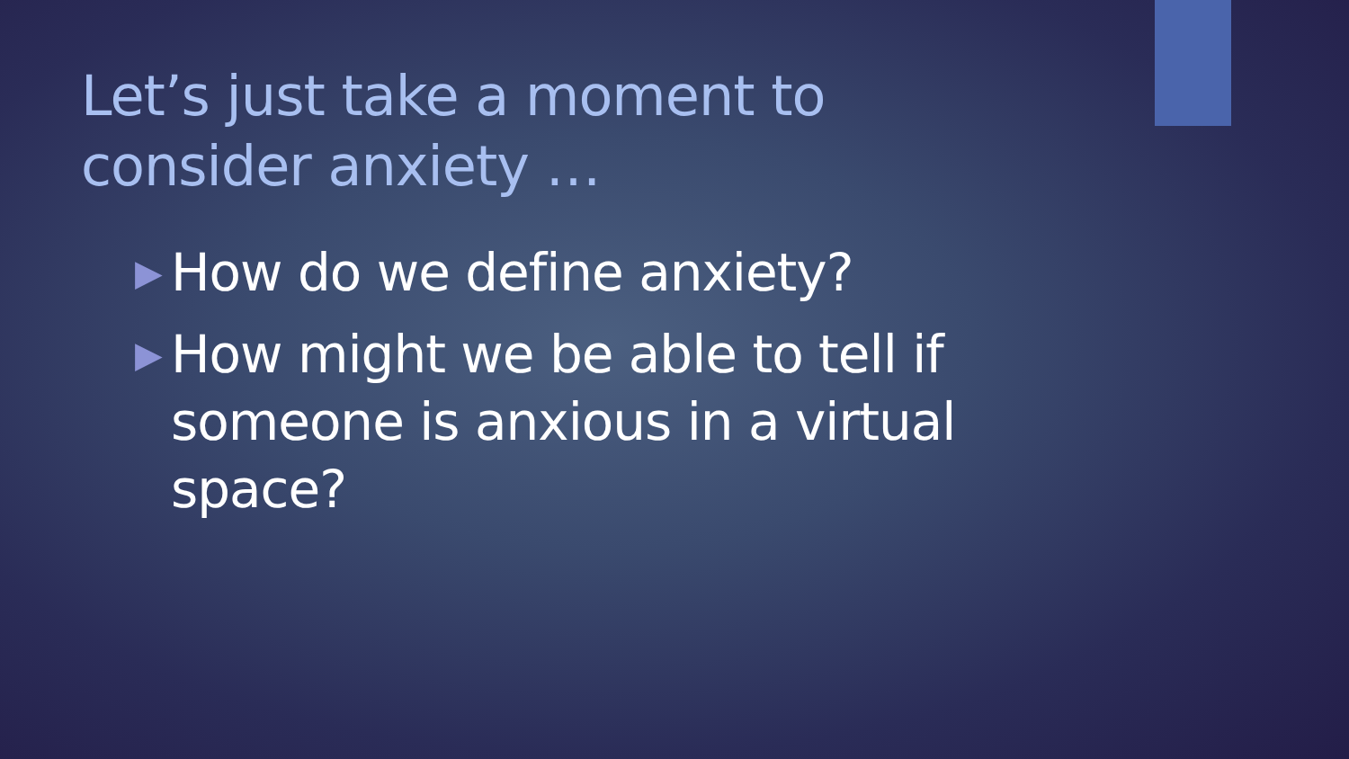Let’s just take a moment to consider anxiety …
▶ How do we define anxiety?
▶ How might we be able to tell if someone is anxious in a virtual space?